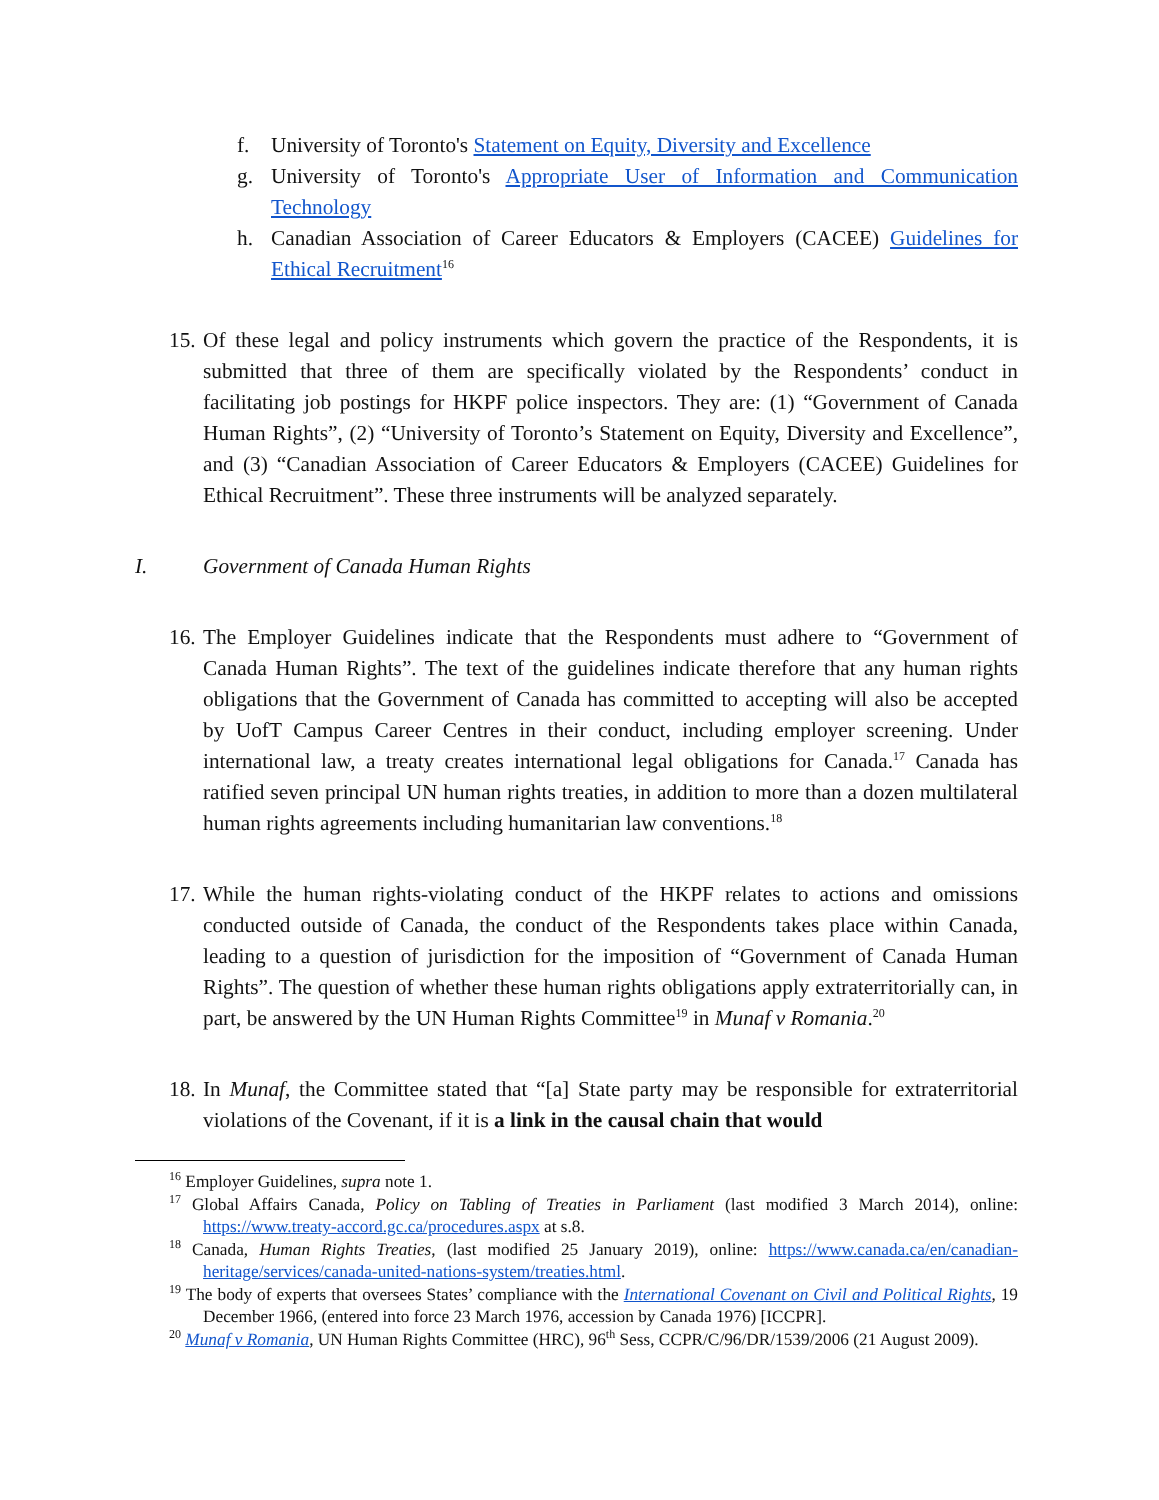f. University of Toronto's Statement on Equity, Diversity and Excellence
g. University of Toronto's Appropriate User of Information and Communication Technology
h. Canadian Association of Career Educators & Employers (CACEE) Guidelines for Ethical Recruitment<sup>16</sup>
15.
Of these legal and policy instruments which govern the practice of the Respondents, it is submitted that three of them are specifically violated by the Respondents’ conduct in facilitating job postings for HKPF police inspectors. They are: (1) “Government of Canada Human Rights”, (2) “University of Toronto’s Statement on Equity, Diversity and Excellence”, and (3) “Canadian Association of Career Educators & Employers (CACEE) Guidelines for Ethical Recruitment”. These three instruments will be analyzed separately.
I. Government of Canada Human Rights
16.
The Employer Guidelines indicate that the Respondents must adhere to “Government of Canada Human Rights”. The text of the guidelines indicate therefore that any human rights obligations that the Government of Canada has committed to accepting will also be accepted by UofT Campus Career Centres in their conduct, including employer screening. Under international law, a treaty creates international legal obligations for Canada.<sup>17</sup> Canada has ratified seven principal UN human rights treaties, in addition to more than a dozen multilateral human rights agreements including humanitarian law conventions.<sup>18</sup>
17.
While the human rights-violating conduct of the HKPF relates to actions and omissions conducted outside of Canada, the conduct of the Respondents takes place within Canada, leading to a question of jurisdiction for the imposition of “Government of Canada Human Rights”. The question of whether these human rights obligations apply extraterritorially can, in part, be answered by the UN Human Rights Committee<sup>19</sup> in Munaf v Romania.<sup>20</sup>
18.
In Munaf, the Committee stated that “[a] State party may be responsible for extraterritorial violations of the Covenant, if it is a link in the causal chain that would
<sup>16</sup> Employer Guidelines, supra note 1.
<sup>17</sup> Global Affairs Canada, Policy on Tabling of Treaties in Parliament (last modified 3 March 2014), online: https://www.treaty-accord.gc.ca/procedures.aspx at s.8.
<sup>18</sup> Canada, Human Rights Treaties, (last modified 25 January 2019), online: https://www.canada.ca/en/canadian-heritage/services/canada-united-nations-system/treaties.html.
<sup>19</sup> The body of experts that oversees States’ compliance with the International Covenant on Civil and Political Rights, 19 December 1966, (entered into force 23 March 1976, accession by Canada 1976) [ICCPR].
<sup>20</sup> Munaf v Romania, UN Human Rights Committee (HRC), 96<sup>th</sup> Sess, CCPR/C/96/DR/1539/2006 (21 August 2009).